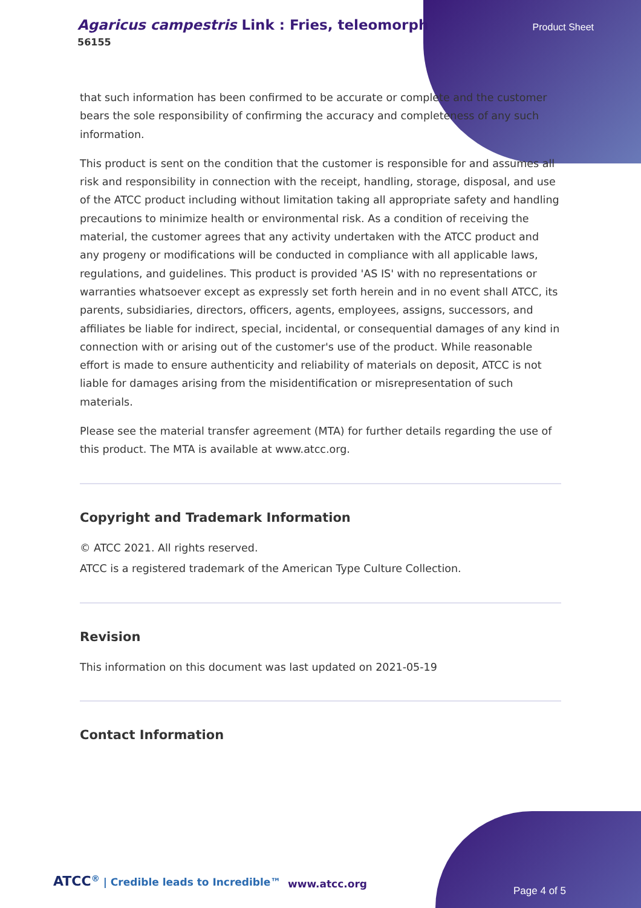Agaricus campestris Link : Fries, teleomorph
56155
Product Sheet
that such information has been confirmed to be accurate or complete and the customer bears the sole responsibility of confirming the accuracy and completeness of any such information.
This product is sent on the condition that the customer is responsible for and assumes all risk and responsibility in connection with the receipt, handling, storage, disposal, and use of the ATCC product including without limitation taking all appropriate safety and handling precautions to minimize health or environmental risk. As a condition of receiving the material, the customer agrees that any activity undertaken with the ATCC product and any progeny or modifications will be conducted in compliance with all applicable laws, regulations, and guidelines. This product is provided 'AS IS' with no representations or warranties whatsoever except as expressly set forth herein and in no event shall ATCC, its parents, subsidiaries, directors, officers, agents, employees, assigns, successors, and affiliates be liable for indirect, special, incidental, or consequential damages of any kind in connection with or arising out of the customer's use of the product. While reasonable effort is made to ensure authenticity and reliability of materials on deposit, ATCC is not liable for damages arising from the misidentification or misrepresentation of such materials.
Please see the material transfer agreement (MTA) for further details regarding the use of this product. The MTA is available at www.atcc.org.
Copyright and Trademark Information
© ATCC 2021. All rights reserved.
ATCC is a registered trademark of the American Type Culture Collection.
Revision
This information on this document was last updated on 2021-05-19
Contact Information
ATCC<sup>®</sup> | Credible leads to Incredible™
www.atcc.org
Page 4 of 5